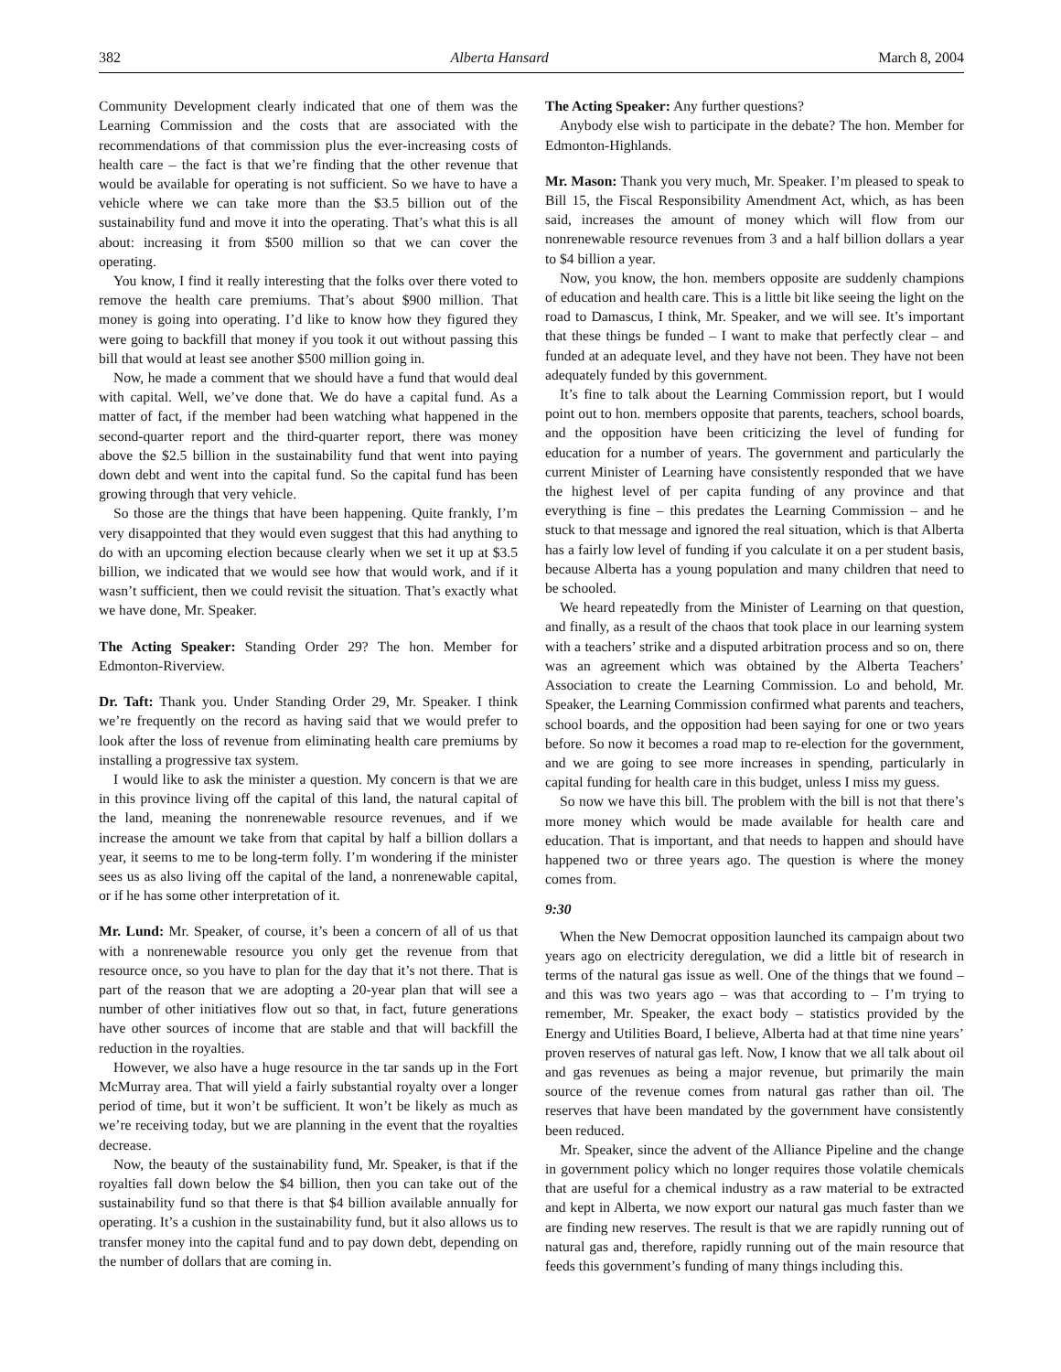382 Alberta Hansard March 8, 2004
Community Development clearly indicated that one of them was the Learning Commission and the costs that are associated with the recommendations of that commission plus the ever-increasing costs of health care – the fact is that we’re finding that the other revenue that would be available for operating is not sufficient. So we have to have a vehicle where we can take more than the $3.5 billion out of the sustainability fund and move it into the operating. That’s what this is all about: increasing it from $500 million so that we can cover the operating.
You know, I find it really interesting that the folks over there voted to remove the health care premiums. That’s about $900 million. That money is going into operating. I’d like to know how they figured they were going to backfill that money if you took it out without passing this bill that would at least see another $500 million going in.
Now, he made a comment that we should have a fund that would deal with capital. Well, we’ve done that. We do have a capital fund. As a matter of fact, if the member had been watching what happened in the second-quarter report and the third-quarter report, there was money above the $2.5 billion in the sustainability fund that went into paying down debt and went into the capital fund. So the capital fund has been growing through that very vehicle.
So those are the things that have been happening. Quite frankly, I’m very disappointed that they would even suggest that this had anything to do with an upcoming election because clearly when we set it up at $3.5 billion, we indicated that we would see how that would work, and if it wasn’t sufficient, then we could revisit the situation. That’s exactly what we have done, Mr. Speaker.
The Acting Speaker: Standing Order 29? The hon. Member for Edmonton-Riverview.
Dr. Taft: Thank you. Under Standing Order 29, Mr. Speaker. I think we’re frequently on the record as having said that we would prefer to look after the loss of revenue from eliminating health care premiums by installing a progressive tax system.
I would like to ask the minister a question. My concern is that we are in this province living off the capital of this land, the natural capital of the land, meaning the nonrenewable resource revenues, and if we increase the amount we take from that capital by half a billion dollars a year, it seems to me to be long-term folly. I’m wondering if the minister sees us as also living off the capital of the land, a nonrenewable capital, or if he has some other interpretation of it.
Mr. Lund: Mr. Speaker, of course, it’s been a concern of all of us that with a nonrenewable resource you only get the revenue from that resource once, so you have to plan for the day that it’s not there. That is part of the reason that we are adopting a 20-year plan that will see a number of other initiatives flow out so that, in fact, future generations have other sources of income that are stable and that will backfill the reduction in the royalties.
However, we also have a huge resource in the tar sands up in the Fort McMurray area. That will yield a fairly substantial royalty over a longer period of time, but it won’t be sufficient. It won’t be likely as much as we’re receiving today, but we are planning in the event that the royalties decrease.
Now, the beauty of the sustainability fund, Mr. Speaker, is that if the royalties fall down below the $4 billion, then you can take out of the sustainability fund so that there is that $4 billion available annually for operating. It’s a cushion in the sustainability fund, but it also allows us to transfer money into the capital fund and to pay down debt, depending on the number of dollars that are coming in.
The Acting Speaker: Any further questions?
Anybody else wish to participate in the debate? The hon. Member for Edmonton-Highlands.
Mr. Mason: Thank you very much, Mr. Speaker. I’m pleased to speak to Bill 15, the Fiscal Responsibility Amendment Act, which, as has been said, increases the amount of money which will flow from our nonrenewable resource revenues from 3 and a half billion dollars a year to $4 billion a year.
Now, you know, the hon. members opposite are suddenly champions of education and health care. This is a little bit like seeing the light on the road to Damascus, I think, Mr. Speaker, and we will see. It’s important that these things be funded – I want to make that perfectly clear – and funded at an adequate level, and they have not been. They have not been adequately funded by this government.
It’s fine to talk about the Learning Commission report, but I would point out to hon. members opposite that parents, teachers, school boards, and the opposition have been criticizing the level of funding for education for a number of years. The government and particularly the current Minister of Learning have consistently responded that we have the highest level of per capita funding of any province and that everything is fine – this predates the Learning Commission – and he stuck to that message and ignored the real situation, which is that Alberta has a fairly low level of funding if you calculate it on a per student basis, because Alberta has a young population and many children that need to be schooled.
We heard repeatedly from the Minister of Learning on that question, and finally, as a result of the chaos that took place in our learning system with a teachers’ strike and a disputed arbitration process and so on, there was an agreement which was obtained by the Alberta Teachers’ Association to create the Learning Commission. Lo and behold, Mr. Speaker, the Learning Commission confirmed what parents and teachers, school boards, and the opposition had been saying for one or two years before. So now it becomes a road map to re-election for the government, and we are going to see more increases in spending, particularly in capital funding for health care in this budget, unless I miss my guess.
So now we have this bill. The problem with the bill is not that there’s more money which would be made available for health care and education. That is important, and that needs to happen and should have happened two or three years ago. The question is where the money comes from.
9:30
When the New Democrat opposition launched its campaign about two years ago on electricity deregulation, we did a little bit of research in terms of the natural gas issue as well. One of the things that we found – and this was two years ago – was that according to – I’m trying to remember, Mr. Speaker, the exact body – statistics provided by the Energy and Utilities Board, I believe, Alberta had at that time nine years’ proven reserves of natural gas left. Now, I know that we all talk about oil and gas revenues as being a major revenue, but primarily the main source of the revenue comes from natural gas rather than oil. The reserves that have been mandated by the government have consistently been reduced.
Mr. Speaker, since the advent of the Alliance Pipeline and the change in government policy which no longer requires those volatile chemicals that are useful for a chemical industry as a raw material to be extracted and kept in Alberta, we now export our natural gas much faster than we are finding new reserves. The result is that we are rapidly running out of natural gas and, therefore, rapidly running out of the main resource that feeds this government’s funding of many things including this.